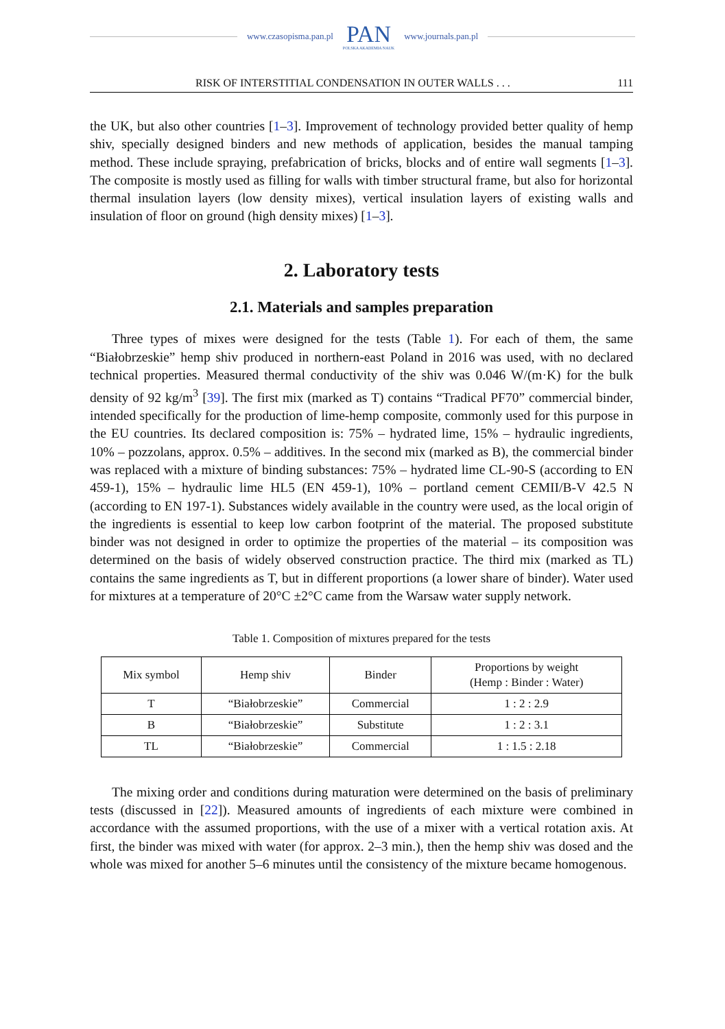www.czasopisma.pan.pl
PAN
POLSKA AKADEMIA NAUK
www.journals.pan.pl
RISK OF INTERSTITIAL CONDENSATION IN OUTER WALLS . . . 111
the UK, but also other countries [1–3]. Improvement of technology provided better quality of hemp shiv, specially designed binders and new methods of application, besides the manual tamping method. These include spraying, prefabrication of bricks, blocks and of entire wall segments [1–3]. The composite is mostly used as filling for walls with timber structural frame, but also for horizontal thermal insulation layers (low density mixes), vertical insulation layers of existing walls and insulation of floor on ground (high density mixes) [1–3].
2. Laboratory tests
2.1. Materials and samples preparation
Three types of mixes were designed for the tests (Table 1). For each of them, the same “Białobrzeskie” hemp shiv produced in northern-east Poland in 2016 was used, with no declared technical properties. Measured thermal conductivity of the shiv was 0.046 W/(m·K) for the bulk density of 92 kg/m<sup>3</sup> [39]. The first mix (marked as T) contains “Tradical PF70” commercial binder, intended specifically for the production of lime-hemp composite, commonly used for this purpose in the EU countries. Its declared composition is: 75% – hydrated lime, 15% – hydraulic ingredients, 10% – pozzolans, approx. 0.5% – additives. In the second mix (marked as B), the commercial binder was replaced with a mixture of binding substances: 75% – hydrated lime CL-90-S (according to EN 459-1), 15% – hydraulic lime HL5 (EN 459-1), 10% – portland cement CEMII/B-V 42.5 N (according to EN 197-1). Substances widely available in the country were used, as the local origin of the ingredients is essential to keep low carbon footprint of the material. The proposed substitute binder was not designed in order to optimize the properties of the material – its composition was determined on the basis of widely observed construction practice. The third mix (marked as TL) contains the same ingredients as T, but in different proportions (a lower share of binder). Water used for mixtures at a temperature of 20°C ±2°C came from the Warsaw water supply network.
Table 1. Composition of mixtures prepared for the tests
| Mix symbol | Hemp shiv | Binder | Proportions by weight (Hemp : Binder : Water) |
| --- | --- | --- | --- |
| T | “Białobrzeskie” | Commercial | 1 : 2 : 2.9 |
| B | “Białobrzeskie” | Substitute | 1 : 2 : 3.1 |
| TL | “Białobrzeskie” | Commercial | 1 : 1.5 : 2.18 |
The mixing order and conditions during maturation were determined on the basis of preliminary tests (discussed in [22]). Measured amounts of ingredients of each mixture were combined in accordance with the assumed proportions, with the use of a mixer with a vertical rotation axis. At first, the binder was mixed with water (for approx. 2–3 min.), then the hemp shiv was dosed and the whole was mixed for another 5–6 minutes until the consistency of the mixture became homogenous.